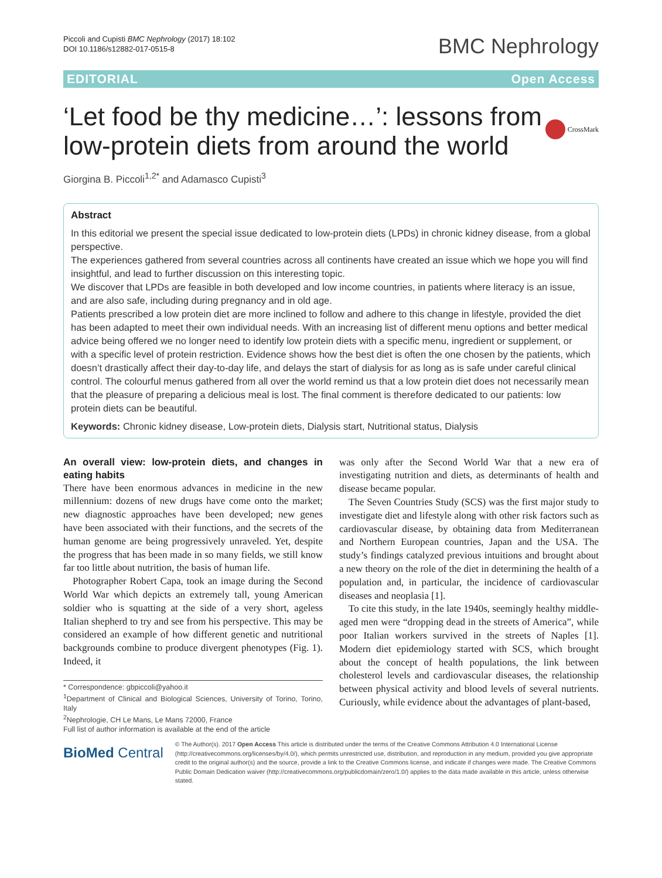Piccoli and Cupisti BMC Nephrology (2017) 18:102
DOI 10.1186/s12882-017-0515-8
BMC Nephrology
EDITORIAL Open Access
‘Let food be thy medicine…’: lessons from low-protein diets from around the world
CrossMark
Giorgina B. Piccoli<sup>1,2*</sup> and Adamasco Cupisti<sup>3</sup>
Abstract
In this editorial we present the special issue dedicated to low-protein diets (LPDs) in chronic kidney disease, from a global perspective.
The experiences gathered from several countries across all continents have created an issue which we hope you will find insightful, and lead to further discussion on this interesting topic.
We discover that LPDs are feasible in both developed and low income countries, in patients where literacy is an issue, and are also safe, including during pregnancy and in old age.
Patients prescribed a low protein diet are more inclined to follow and adhere to this change in lifestyle, provided the diet has been adapted to meet their own individual needs. With an increasing list of different menu options and better medical advice being offered we no longer need to identify low protein diets with a specific menu, ingredient or supplement, or with a specific level of protein restriction. Evidence shows how the best diet is often the one chosen by the patients, which doesn’t drastically affect their day-to-day life, and delays the start of dialysis for as long as is safe under careful clinical control. The colourful menus gathered from all over the world remind us that a low protein diet does not necessarily mean that the pleasure of preparing a delicious meal is lost. The final comment is therefore dedicated to our patients: low protein diets can be beautiful.
Keywords: Chronic kidney disease, Low-protein diets, Dialysis start, Nutritional status, Dialysis
An overall view: low-protein diets, and changes in eating habits
There have been enormous advances in medicine in the new millennium: dozens of new drugs have come onto the market; new diagnostic approaches have been developed; new genes have been associated with their functions, and the secrets of the human genome are being progressively unraveled. Yet, despite the progress that has been made in so many fields, we still know far too little about nutrition, the basis of human life.
Photographer Robert Capa, took an image during the Second World War which depicts an extremely tall, young American soldier who is squatting at the side of a very short, ageless Italian shepherd to try and see from his perspective. This may be considered an example of how different genetic and nutritional backgrounds combine to produce divergent phenotypes (Fig. 1). Indeed, it
* Correspondence: gbpiccoli@yahoo.it
<sup>1</sup> Department of Clinical and Biological Sciences, University of Torino, Torino, Italy
<sup>2</sup> Nephrologie, CH Le Mans, Le Mans 72000, France
Full list of author information is available at the end of the article
was only after the Second World War that a new era of investigating nutrition and diets, as determinants of health and disease became popular.
The Seven Countries Study (SCS) was the first major study to investigate diet and lifestyle along with other risk factors such as cardiovascular disease, by obtaining data from Mediterranean and Northern European countries, Japan and the USA. The study’s findings catalyzed previous intuitions and brought about a new theory on the role of the diet in determining the health of a population and, in particular, the incidence of cardiovascular diseases and neoplasia [1].
To cite this study, in the late 1940s, seemingly healthy middle-aged men were “dropping dead in the streets of America”, while poor Italian workers survived in the streets of Naples [1]. Modern diet epidemiology started with SCS, which brought about the concept of health populations, the link between cholesterol levels and cardiovascular diseases, the relationship between physical activity and blood levels of several nutrients. Curiously, while evidence about the advantages of plant-based,
BioMed Central
© The Author(s). 2017 Open Access This article is distributed under the terms of the Creative Commons Attribution 4.0 International License (http://creativecommons.org/licenses/by/4.0/), which permits unrestricted use, distribution, and reproduction in any medium, provided you give appropriate credit to the original author(s) and the source, provide a link to the Creative Commons license, and indicate if changes were made. The Creative Commons Public Domain Dedication waiver (http://creativecommons.org/publicdomain/zero/1.0/) applies to the data made available in this article, unless otherwise stated.